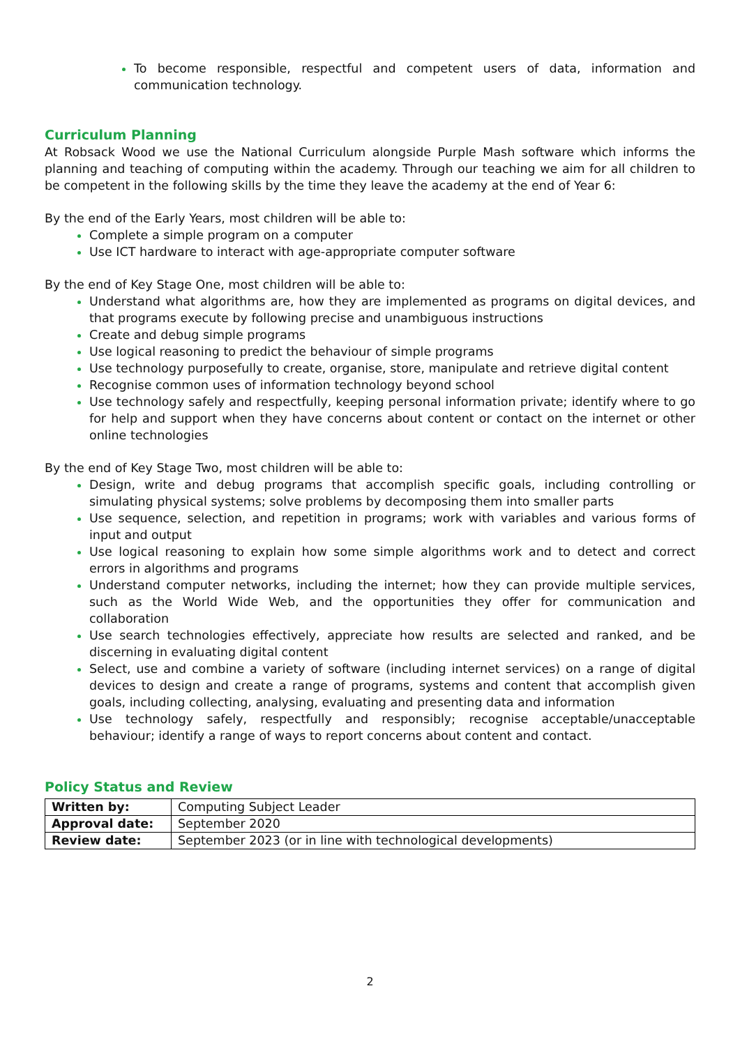To become responsible, respectful and competent users of data, information and communication technology.
Curriculum Planning
At Robsack Wood we use the National Curriculum alongside Purple Mash software which informs the planning and teaching of computing within the academy. Through our teaching we aim for all children to be competent in the following skills by the time they leave the academy at the end of Year 6:
By the end of the Early Years, most children will be able to:
Complete a simple program on a computer
Use ICT hardware to interact with age-appropriate computer software
By the end of Key Stage One, most children will be able to:
Understand what algorithms are, how they are implemented as programs on digital devices, and that programs execute by following precise and unambiguous instructions
Create and debug simple programs
Use logical reasoning to predict the behaviour of simple programs
Use technology purposefully to create, organise, store, manipulate and retrieve digital content
Recognise common uses of information technology beyond school
Use technology safely and respectfully, keeping personal information private; identify where to go for help and support when they have concerns about content or contact on the internet or other online technologies
By the end of Key Stage Two, most children will be able to:
Design, write and debug programs that accomplish specific goals, including controlling or simulating physical systems; solve problems by decomposing them into smaller parts
Use sequence, selection, and repetition in programs; work with variables and various forms of input and output
Use logical reasoning to explain how some simple algorithms work and to detect and correct errors in algorithms and programs
Understand computer networks, including the internet; how they can provide multiple services, such as the World Wide Web, and the opportunities they offer for communication and collaboration
Use search technologies effectively, appreciate how results are selected and ranked, and be discerning in evaluating digital content
Select, use and combine a variety of software (including internet services) on a range of digital devices to design and create a range of programs, systems and content that accomplish given goals, including collecting, analysing, evaluating and presenting data and information
Use technology safely, respectfully and responsibly; recognise acceptable/unacceptable behaviour; identify a range of ways to report concerns about content and contact.
Policy Status and Review
| Written by: | Computing Subject Leader |
| Approval date: | September 2020 |
| Review date: | September 2023 (or in line with technological developments) |
2